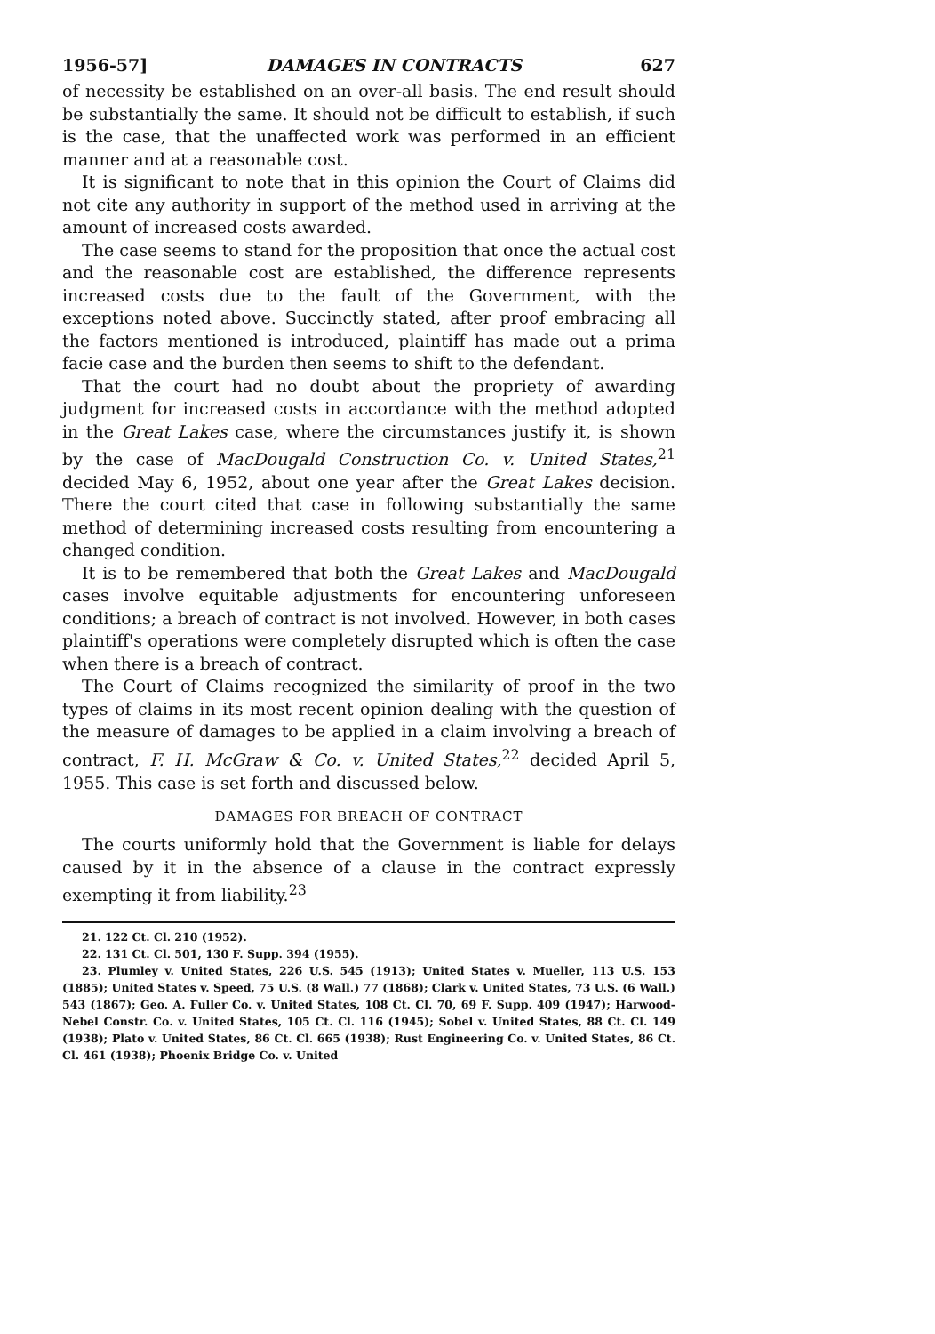1956-57] DAMAGES IN CONTRACTS 627
of necessity be established on an over-all basis. The end result should be substantially the same. It should not be difficult to establish, if such is the case, that the unaffected work was performed in an efficient manner and at a reasonable cost.
It is significant to note that in this opinion the Court of Claims did not cite any authority in support of the method used in arriving at the amount of increased costs awarded.
The case seems to stand for the proposition that once the actual cost and the reasonable cost are established, the difference represents increased costs due to the fault of the Government, with the exceptions noted above. Succinctly stated, after proof embracing all the factors mentioned is introduced, plaintiff has made out a prima facie case and the burden then seems to shift to the defendant.
That the court had no doubt about the propriety of awarding judgment for increased costs in accordance with the method adopted in the Great Lakes case, where the circumstances justify it, is shown by the case of MacDougald Construction Co. v. United States,<sup>21</sup> decided May 6, 1952, about one year after the Great Lakes decision. There the court cited that case in following substantially the same method of determining increased costs resulting from encountering a changed condition.
It is to be remembered that both the Great Lakes and MacDougald cases involve equitable adjustments for encountering unforeseen conditions; a breach of contract is not involved. However, in both cases plaintiff's operations were completely disrupted which is often the case when there is a breach of contract.
The Court of Claims recognized the similarity of proof in the two types of claims in its most recent opinion dealing with the question of the measure of damages to be applied in a claim involving a breach of contract, F. H. McGraw & Co. v. United States,<sup>22</sup> decided April 5, 1955. This case is set forth and discussed below.
DAMAGES FOR BREACH OF CONTRACT
The courts uniformly hold that the Government is liable for delays caused by it in the absence of a clause in the contract expressly exempting it from liability.<sup>23</sup>
21. 122 Ct. Cl. 210 (1952).
22. 131 Ct. Cl. 501, 130 F. Supp. 394 (1955).
23. Plumley v. United States, 226 U.S. 545 (1913); United States v. Mueller, 113 U.S. 153 (1885); United States v. Speed, 75 U.S. (8 Wall.) 77 (1868); Clark v. United States, 73 U.S. (6 Wall.) 543 (1867); Geo. A. Fuller Co. v. United States, 108 Ct. Cl. 70, 69 F. Supp. 409 (1947); Harwood-Nebel Constr. Co. v. United States, 105 Ct. Cl. 116 (1945); Sobel v. United States, 88 Ct. Cl. 149 (1938); Plato v. United States, 86 Ct. Cl. 665 (1938); Rust Engineering Co. v. United States, 86 Ct. Cl. 461 (1938); Phoenix Bridge Co. v. United